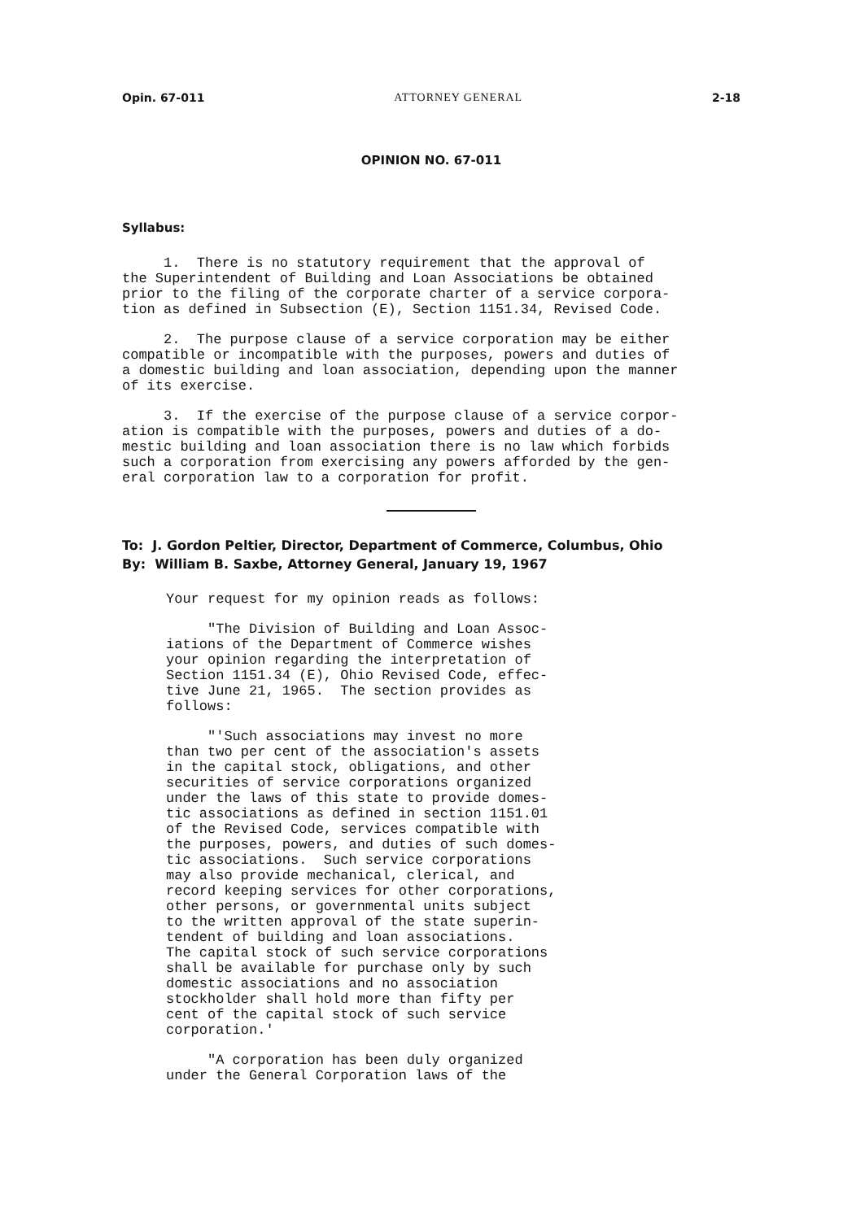Opin. 67-011 ATTORNEY GENERAL 2-18
OPINION NO. 67-011
Syllabus:
1. There is no statutory requirement that the approval of the Superintendent of Building and Loan Associations be obtained prior to the filing of the corporate charter of a service corpora- tion as defined in Subsection (E), Section 1151.34, Revised Code.
2. The purpose clause of a service corporation may be either compatible or incompatible with the purposes, powers and duties of a domestic building and loan association, depending upon the manner of its exercise.
3. If the exercise of the purpose clause of a service corpor- ation is compatible with the purposes, powers and duties of a do- mestic building and loan association there is no law which forbids such a corporation from exercising any powers afforded by the gen- eral corporation law to a corporation for profit.
To: J. Gordon Peltier, Director, Department of Commerce, Columbus, Ohio
By: William B. Saxbe, Attorney General, January 19, 1967
Your request for my opinion reads as follows:
"The Division of Building and Loan Assoc- iations of the Department of Commerce wishes your opinion regarding the interpretation of Section 1151.34 (E), Ohio Revised Code, effec- tive June 21, 1965. The section provides as follows:
"'Such associations may invest no more than two per cent of the association's assets in the capital stock, obligations, and other securities of service corporations organized under the laws of this state to provide domes- tic associations as defined in section 1151.01 of the Revised Code, services compatible with the purposes, powers, and duties of such domes- tic associations. Such service corporations may also provide mechanical, clerical, and record keeping services for other corporations, other persons, or governmental units subject to the written approval of the state superin- tendent of building and loan associations. The capital stock of such service corporations shall be available for purchase only by such domestic associations and no association stockholder shall hold more than fifty per cent of the capital stock of such service corporation.'
"A corporation has been duly organized under the General Corporation laws of the